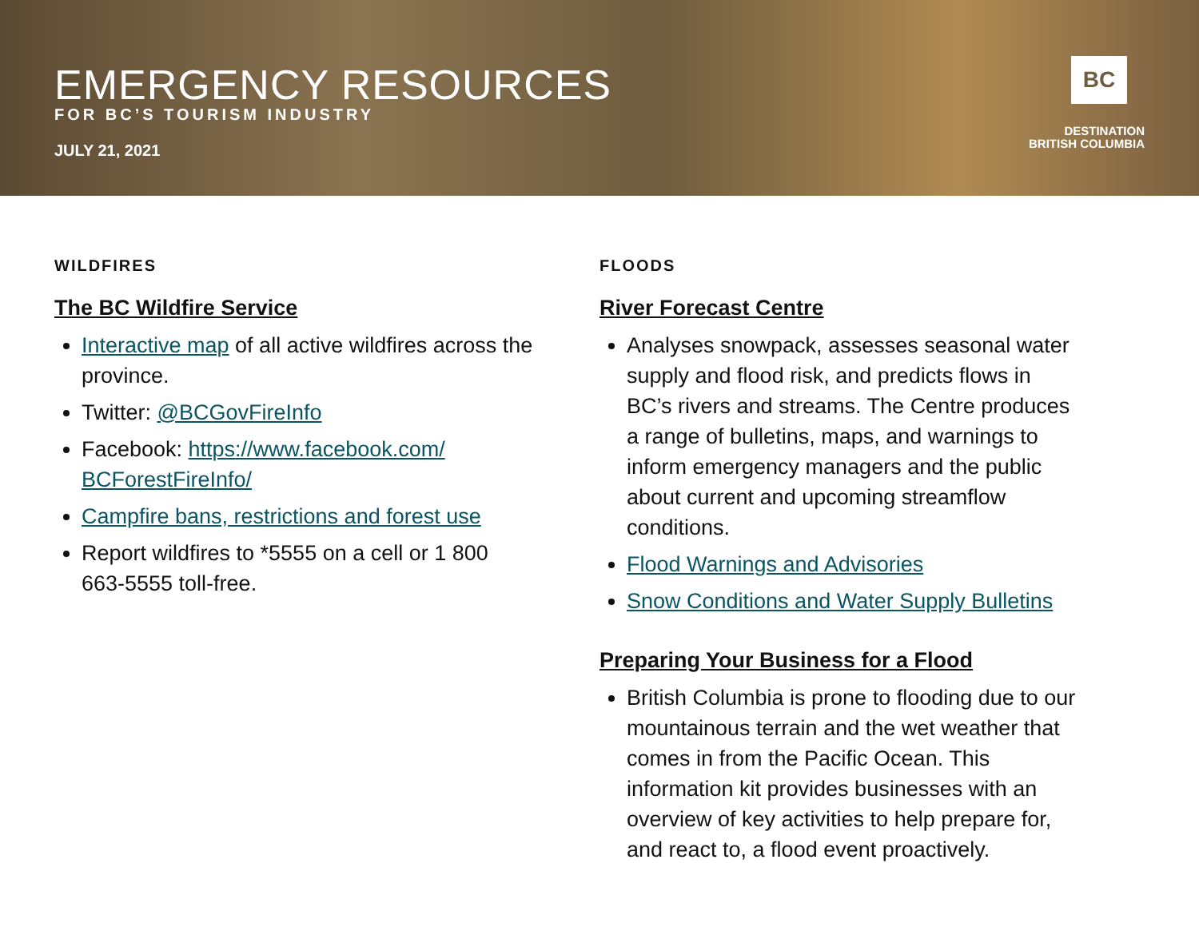EMERGENCY RESOURCES
FOR BC’S TOURISM INDUSTRY
JULY 21, 2021
BC
DESTINATION
BRITISH COLUMBIA
WILDFIRES
The BC Wildfire Service
Interactive map of all active wildfires across the province.
Twitter: @BCGovFireInfo
Facebook: https://www.facebook.com/ BCForestFireInfo/
Campfire bans, restrictions and forest use
Report wildfires to *5555 on a cell or 1 800 663-5555 toll-free.
FLOODS
River Forecast Centre
Analyses snowpack, assesses seasonal water supply and flood risk, and predicts flows in BC’s rivers and streams. The Centre produces a range of bulletins, maps, and warnings to inform emergency managers and the public about current and upcoming streamflow conditions.
Flood Warnings and Advisories
Snow Conditions and Water Supply Bulletins
Preparing Your Business for a Flood
British Columbia is prone to flooding due to our mountainous terrain and the wet weather that comes in from the Pacific Ocean. This information kit provides businesses with an overview of key activities to help prepare for, and react to, a flood event proactively.